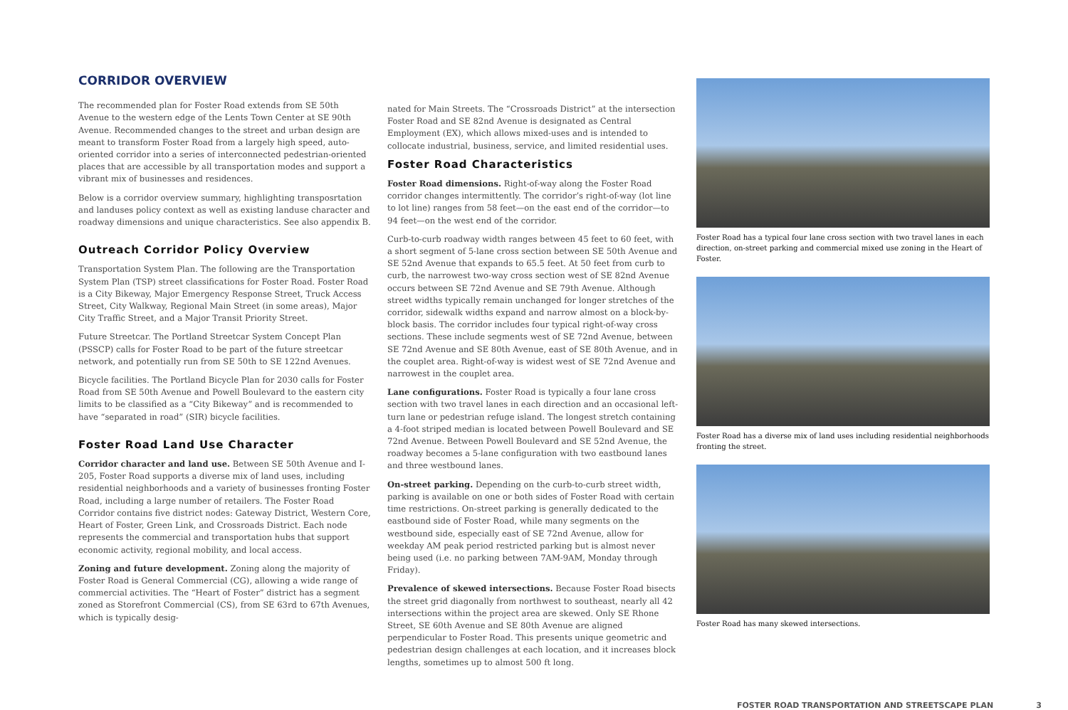CORRIDOR OVERVIEW
The recommended plan for Foster Road extends from SE 50th Avenue to the western edge of the Lents Town Center at SE 90th Avenue. Recommended changes to the street and urban design are meant to transform Foster Road from a largely high speed, auto-oriented corridor into a series of interconnected pedestrian-oriented places that are accessible by all transportation modes and support a vibrant mix of businesses and residences.
Below is a corridor overview summary, highlighting transposrtation and landuses policy context as well as existing landuse character and roadway dimensions and unique characteristics. See also appendix B.
Outreach Corridor Policy Overview
Transportation System Plan. The following are the Transportation System Plan (TSP) street classifications for Foster Road. Foster Road is a City Bikeway, Major Emergency Response Street, Truck Access Street, City Walkway, Regional Main Street (in some areas), Major City Traffic Street, and a Major Transit Priority Street.
Future Streetcar. The Portland Streetcar System Concept Plan (PSSCP) calls for Foster Road to be part of the future streetcar network, and potentially run from SE 50th to SE 122nd Avenues.
Bicycle facilities. The Portland Bicycle Plan for 2030 calls for Foster Road from SE 50th Avenue and Powell Boulevard to the eastern city limits to be classified as a “City Bikeway” and is recommended to have “separated in road” (SIR) bicycle facilities.
Foster Road Land Use Character
Corridor character and land use. Between SE 50th Avenue and I-205, Foster Road supports a diverse mix of land uses, including residential neighborhoods and a variety of businesses fronting Foster Road, including a large number of retailers. The Foster Road Corridor contains five district nodes: Gateway District, Western Core, Heart of Foster, Green Link, and Crossroads District. Each node represents the commercial and transportation hubs that support economic activity, regional mobility, and local access.
Zoning and future development. Zoning along the majority of Foster Road is General Commercial (CG), allowing a wide range of commercial activities. The “Heart of Foster” district has a segment zoned as Storefront Commercial (CS), from SE 63rd to 67th Avenues, which is typically desig-
nated for Main Streets. The “Crossroads District” at the intersection Foster Road and SE 82nd Avenue is designated as Central Employment (EX), which allows mixed-uses and is intended to collocate industrial, business, service, and limited residential uses.
Foster Road Characteristics
Foster Road dimensions. Right-of-way along the Foster Road corridor changes intermittently. The corridor’s right-of-way (lot line to lot line) ranges from 58 feet—on the east end of the corridor—to 94 feet—on the west end of the corridor.
Curb-to-curb roadway width ranges between 45 feet to 60 feet, with a short segment of 5-lane cross section between SE 50th Avenue and SE 52nd Avenue that expands to 65.5 feet. At 50 feet from curb to curb, the narrowest two-way cross section west of SE 82nd Avenue occurs between SE 72nd Avenue and SE 79th Avenue. Although street widths typically remain unchanged for longer stretches of the corridor, sidewalk widths expand and narrow almost on a block-by-block basis. The corridor includes four typical right-of-way cross sections. These include segments west of SE 72nd Avenue, between SE 72nd Avenue and SE 80th Avenue, east of SE 80th Avenue, and in the couplet area. Right-of-way is widest west of SE 72nd Avenue and narrowest in the couplet area.
Lane configurations. Foster Road is typically a four lane cross section with two travel lanes in each direction and an occasional left-turn lane or pedestrian refuge island. The longest stretch containing a 4-foot striped median is located between Powell Boulevard and SE 72nd Avenue. Between Powell Boulevard and SE 52nd Avenue, the roadway becomes a 5-lane configuration with two eastbound lanes and three westbound lanes.
On-street parking. Depending on the curb-to-curb street width, parking is available on one or both sides of Foster Road with certain time restrictions. On-street parking is generally dedicated to the eastbound side of Foster Road, while many segments on the westbound side, especially east of SE 72nd Avenue, allow for weekday AM peak period restricted parking but is almost never being used (i.e. no parking between 7AM-9AM, Monday through Friday).
Prevalence of skewed intersections. Because Foster Road bisects the street grid diagonally from northwest to southeast, nearly all 42 intersections within the project area are skewed. Only SE Rhone Street, SE 60th Avenue and SE 80th Avenue are aligned perpendicular to Foster Road. This presents unique geometric and pedestrian design challenges at each location, and it increases block lengths, sometimes up to almost 500 ft long.
Foster Road has a typical four lane cross section with two travel lanes in each direction, on-street parking and commercial mixed use zoning in the Heart of Foster.
Foster Road has a diverse mix of land uses including residential neighborhoods fronting the street.
Foster Road has many skewed intersections.
FOSTER ROAD TRANSPORTATION AND STREETSCAPE PLAN 3